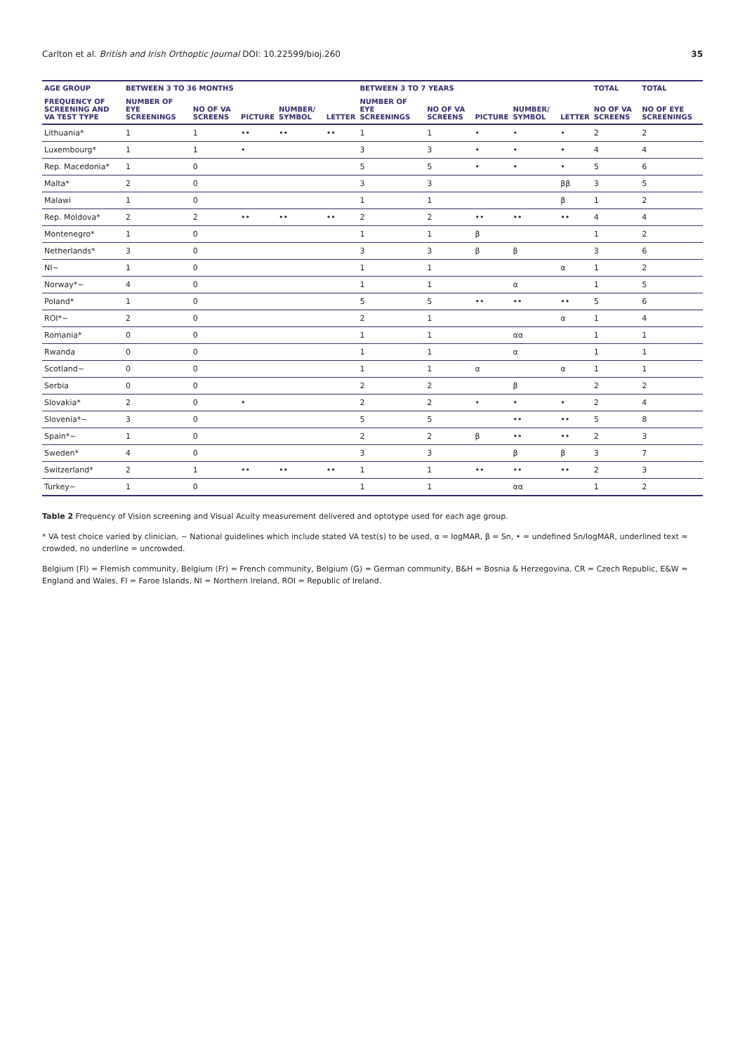Carlton et al. British and Irish Orthoptic Journal DOI: 10.22599/bioj.260 35
| AGE GROUP | BETWEEN 3 TO 36 MONTHS | | | | | BETWEEN 3 TO 7 YEARS | | | | | TOTAL | TOTAL |
| --- | --- | --- | --- | --- | --- | --- | --- | --- | --- | --- | --- | --- |
| FREQUENCY OF SCREENING AND VA TEST TYPE | NUMBER OF EYE SCREENINGS | NO OF VA SCREENS | PICTURE | NUMBER/ SYMBOL | LETTER | NUMBER OF EYE SCREENINGS | NO OF VA SCREENS | PICTURE | NUMBER/ SYMBOL | LETTER | NO OF VA SCREENS | NO OF EYE SCREENINGS |
| Lithuania* | 1 | 1 | •• | •• | •• | 1 | 1 | • | • | • | 2 | 2 |
| Luxembourg* | 1 | 1 | • | | | 3 | 3 | • | • | • | 4 | 4 |
| Rep. Macedonia* | 1 | 0 | | | | 5 | 5 | • | • | • | 5 | 6 |
| Malta* | 2 | 0 | | | | 3 | 3 | | | ββ | 3 | 5 |
| Malawi | 1 | 0 | | | | 1 | 1 | | | β | 1 | 2 |
| Rep. Moldova* | 2 | 2 | •• | •• | •• | 2 | 2 | •• | •• | •• | 4 | 4 |
| Montenegro* | 1 | 0 | | | | 1 | 1 | β | | | 1 | 2 |
| Netherlands* | 3 | 0 | | | | 3 | 3 | β | β | | 3 | 6 |
| NI~ | 1 | 0 | | | | 1 | 1 | | | α | 1 | 2 |
| Norway*~ | 4 | 0 | | | | 1 | 1 | | α | | 1 | 5 |
| Poland* | 1 | 0 | | | | 5 | 5 | •• | •• | •• | 5 | 6 |
| ROI*~ | 2 | 0 | | | | 2 | 1 | | | α | 1 | 4 |
| Romania* | 0 | 0 | | | | 1 | 1 | | αα | | 1 | 1 |
| Rwanda | 0 | 0 | | | | 1 | 1 | | α | | 1 | 1 |
| Scotland~ | 0 | 0 | | | | 1 | 1 | α | | α | 1 | 1 |
| Serbia | 0 | 0 | | | | 2 | 2 | | β | | 2 | 2 |
| Slovakia* | 2 | 0 | • | | | 2 | 2 | • | • | • | 2 | 4 |
| Slovenia*~ | 3 | 0 | | | | 5 | 5 | | •• | •• | 5 | 8 |
| Spain*~ | 1 | 0 | | | | 2 | 2 | β | •• | •• | 2 | 3 |
| Sweden* | 4 | 0 | | | | 3 | 3 | | β | β | 3 | 7 |
| Switzerland* | 2 | 1 | •• | •• | •• | 1 | 1 | •• | •• | •• | 2 | 3 |
| Turkey~ | 1 | 0 | | | | 1 | 1 | | αα | | 1 | 2 |
Table 2 Frequency of Vision screening and Visual Acuity measurement delivered and optotype used for each age group.
* VA test choice varied by clinician, ~ National guidelines which include stated VA test(s) to be used, α = logMAR, β = Sn, • = undefined Sn/logMAR, underlined text = crowded, no underline = uncrowded.
Belgium (Fl) = Flemish community, Belgium (Fr) = French community, Belgium (G) = German community, B&H = Bosnia & Herzegovina, CR = Czech Republic, E&W = England and Wales, FI = Faroe Islands, NI = Northern Ireland, ROI = Republic of Ireland.